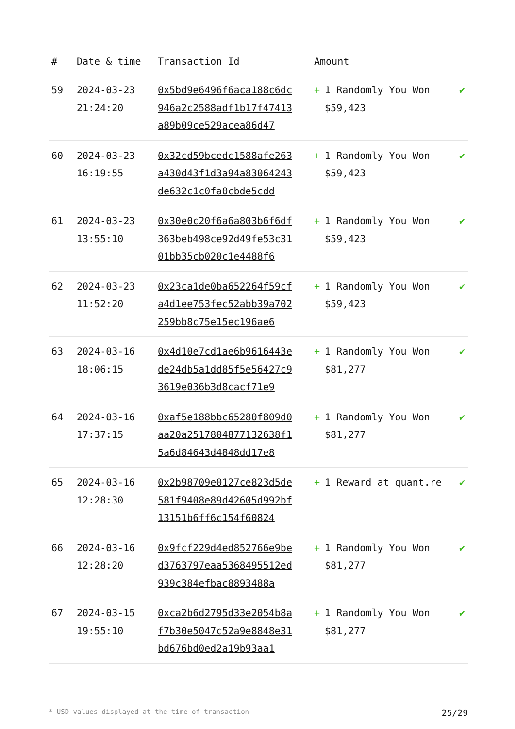| # | Date & time | Transaction Id | Amount | |
| --- | --- | --- | --- | --- |
| 59 | 2024-03-23 21:24:20 | 0x5bd9e6496f6aca188c6dc946a2c2588adf1b17f47413a89b09ce529acea86d47 | + 1 Randomly You Won $59,423 | ✔ |
| 60 | 2024-03-23 16:19:55 | 0x32cd59bcedc1588afe263a430d43f1d3a94a83064243de632c1c0fa0cbde5cdd | + 1 Randomly You Won $59,423 | ✔ |
| 61 | 2024-03-23 13:55:10 | 0x30e0c20f6a6a803b6f6df363beb498ce92d49fe53c3101bb35cb020c1e4488f6 | + 1 Randomly You Won $59,423 | ✔ |
| 62 | 2024-03-23 11:52:20 | 0x23ca1de0ba652264f59cfa4d1ee753fec52abb39a702259bb8c75e15ec196ae6 | + 1 Randomly You Won $59,423 | ✔ |
| 63 | 2024-03-16 18:06:15 | 0x4d10e7cd1ae6b9616443ede24db5a1dd85f5e56427c93619e036b3d8cacf71e9 | + 1 Randomly You Won $81,277 | ✔ |
| 64 | 2024-03-16 17:37:15 | 0xaf5e188bbc65280f809d0aa20a2517804877132638f15a6d84643d4848dd17e8 | + 1 Randomly You Won $81,277 | ✔ |
| 65 | 2024-03-16 12:28:30 | 0x2b98709e0127ce823d5de581f9408e89d42605d992bf13151b6ff6c154f60824 | + 1 Reward at quant.re | ✔ |
| 66 | 2024-03-16 12:28:20 | 0x9fcf229d4ed852766e9bed3763797eaa5368495512ed939c384efbac8893488a | + 1 Randomly You Won $81,277 | ✔ |
| 67 | 2024-03-15 19:55:10 | 0xca2b6d2795d33e2054b8af7b30e5047c52a9e8848e31bd676bd0ed2a19b93aa1 | + 1 Randomly You Won $81,277 | ✔ |
* USD values displayed at the time of transaction 25/29